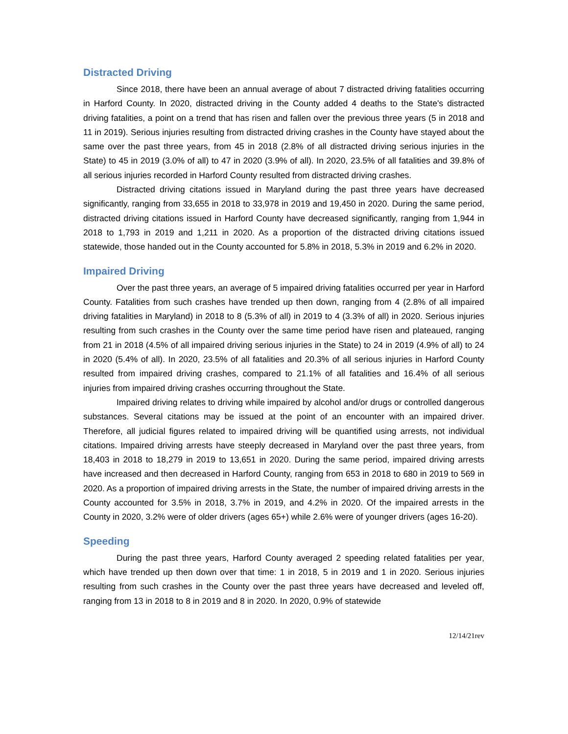Distracted Driving
Since 2018, there have been an annual average of about 7 distracted driving fatalities occurring in Harford County. In 2020, distracted driving in the County added 4 deaths to the State's distracted driving fatalities, a point on a trend that has risen and fallen over the previous three years (5 in 2018 and 11 in 2019). Serious injuries resulting from distracted driving crashes in the County have stayed about the same over the past three years, from 45 in 2018 (2.8% of all distracted driving serious injuries in the State) to 45 in 2019 (3.0% of all) to 47 in 2020 (3.9% of all). In 2020, 23.5% of all fatalities and 39.8% of all serious injuries recorded in Harford County resulted from distracted driving crashes.
Distracted driving citations issued in Maryland during the past three years have decreased significantly, ranging from 33,655 in 2018 to 33,978 in 2019 and 19,450 in 2020. During the same period, distracted driving citations issued in Harford County have decreased significantly, ranging from 1,944 in 2018 to 1,793 in 2019 and 1,211 in 2020. As a proportion of the distracted driving citations issued statewide, those handed out in the County accounted for 5.8% in 2018, 5.3% in 2019 and 6.2% in 2020.
Impaired Driving
Over the past three years, an average of 5 impaired driving fatalities occurred per year in Harford County. Fatalities from such crashes have trended up then down, ranging from 4 (2.8% of all impaired driving fatalities in Maryland) in 2018 to 8 (5.3% of all) in 2019 to 4 (3.3% of all) in 2020. Serious injuries resulting from such crashes in the County over the same time period have risen and plateaued, ranging from 21 in 2018 (4.5% of all impaired driving serious injuries in the State) to 24 in 2019 (4.9% of all) to 24 in 2020 (5.4% of all). In 2020, 23.5% of all fatalities and 20.3% of all serious injuries in Harford County resulted from impaired driving crashes, compared to 21.1% of all fatalities and 16.4% of all serious injuries from impaired driving crashes occurring throughout the State.
Impaired driving relates to driving while impaired by alcohol and/or drugs or controlled dangerous substances. Several citations may be issued at the point of an encounter with an impaired driver. Therefore, all judicial figures related to impaired driving will be quantified using arrests, not individual citations. Impaired driving arrests have steeply decreased in Maryland over the past three years, from 18,403 in 2018 to 18,279 in 2019 to 13,651 in 2020. During the same period, impaired driving arrests have increased and then decreased in Harford County, ranging from 653 in 2018 to 680 in 2019 to 569 in 2020. As a proportion of impaired driving arrests in the State, the number of impaired driving arrests in the County accounted for 3.5% in 2018, 3.7% in 2019, and 4.2% in 2020. Of the impaired arrests in the County in 2020, 3.2% were of older drivers (ages 65+) while 2.6% were of younger drivers (ages 16-20).
Speeding
During the past three years, Harford County averaged 2 speeding related fatalities per year, which have trended up then down over that time: 1 in 2018, 5 in 2019 and 1 in 2020. Serious injuries resulting from such crashes in the County over the past three years have decreased and leveled off, ranging from 13 in 2018 to 8 in 2019 and 8 in 2020. In 2020, 0.9% of statewide
12/14/21rev